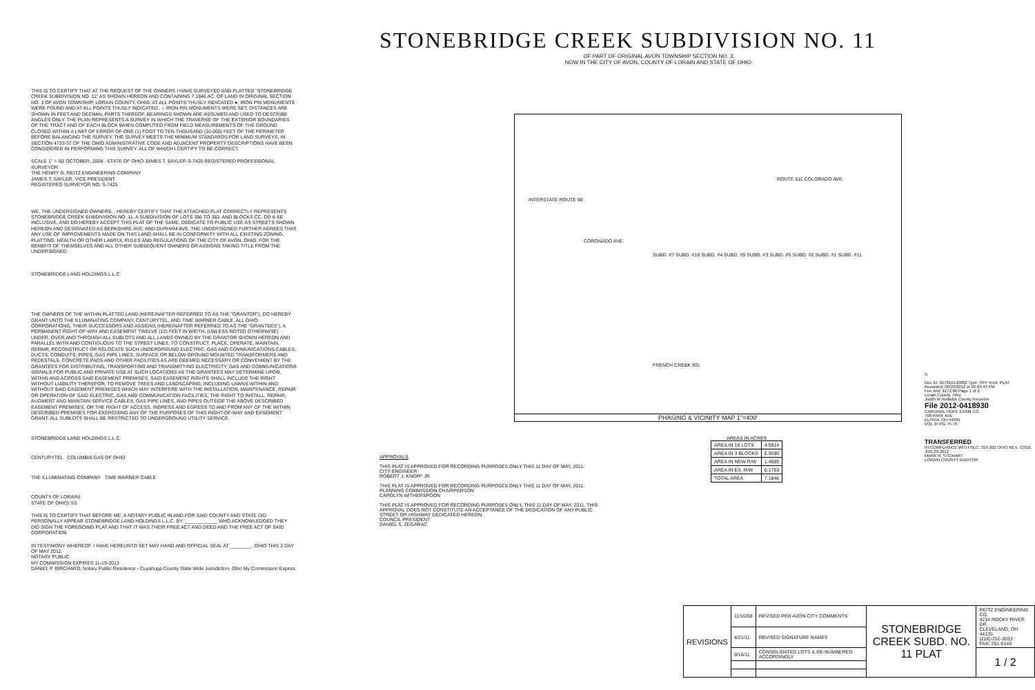THIS IS TO CERTIFY THAT AT THE REQUEST OF THE OWNERS I HAVE SURVEYED AND PLATTED "STONEBRIDGE CREEK SUBDIVISION NO. 11" AS SHOWN HEREON AND CONTAINING 7.1846 AC. OF LAND IN ORIGINAL SECTION NO. 3 OF AVON TOWNSHIP, LORAIN COUNTY, OHIO. AT ALL POINTS THUSLY INDICATED ●, IRON PIN MONUMENTS WERE FOUND AND AT ALL POINTS THUSLY INDICATED , ○ IRON PIN MONUMENTS WERE SET. DISTANCES ARE SHOWN IN FEET AND DECIMAL PARTS THEREOF. BEARINGS SHOWN ARE ASSUMED AND USED TO DESCRIBE ANGLES ONLY. THE PLAN REPRESENTS A SURVEY IN WHICH THE TRAVERSE OF THE EXTERIOR BOUNDARIES OF THE TRACT AND OF EACH BLOCK WHEN COMPUTED FROM FIELD MEASUREMENTS OF THE GROUND CLOSED WITHIN A LIMIT OF ERROR OF ONE (1) FOOT TO TEN THOUSAND (10,000) FEET OF THE PERIMETER BEFORE BALANCING THE SURVEY. THE SURVEY MEETS THE MINIMUM STANDARDS FOR LAND SURVEYS, IN SECTION 4733-37 OF THE OHIO ADMINISTRATIVE CODE AND ADJACENT PROPERTY DESCRIPTIONS HAVE BEEN CONSIDERED IN PERFORMING THIS SURVEY. ALL OF WHICH I CERTIFY TO BE CORRECT.
SCALE 1" = 50' OCTOBER, 2008 STATE OF OHIO JAMES T. SAYLER S-7425 REGISTERED PROFESSIONAL SURVEYOR
THE HENRY G. REITZ ENGINEERING COMPANY
JAMES T. SAYLER, VICE PRESIDENT
REGISTERED SURVEYOR NO. S-7425
WE, THE UNDERSIGNED OWNERS, , HEREBY CERTIFY THAT THE ATTACHED PLAT CORRECTLY REPRESENTS STONEBRIDGE CREEK SUBDIVISION NO. 11, A SUBDIVISION OF LOTS 366 TO 383, AND BLOCKS CC, DD & EE INCLUSIVE, AND DO HEREBY ACCEPT THIS PLAT OF THE SAME, DEDICATE TO PUBLIC USE AS STREETS SHOWN HEREON AND DESIGNATED AS BERKSHIRE AVE. AND DURHAM AVE. THE UNDERSIGNED FURTHER AGREES THAT ANY USE OF IMPROVEMENTS MADE ON THIS LAND SHALL BE IN CONFORMITY WITH ALL EXISTING ZONING, PLATTING, HEALTH OR OTHER LAWFUL RULES AND REGULATIONS OF THE CITY OF AVON, OHIO, FOR THE BENEFIT OF THEMSELVES AND ALL OTHER SUBSEQUENT OWNERS OR ASSIGNS TAKING TITLE FROM THE UNDERSIGNED.
STONEBRIDGE LAND HOLDINGS L.L.C.
THE OWNERS OF THE WITHIN PLATTED LAND (HEREINAFTER REFERRED TO AS THE "GRANTOR"), DO HEREBY GRANT UNTO THE ILLUMINATING COMPANY, CENTURYTEL, AND TIME WARNER CABLE, ALL OHIO CORPORATIONS, THEIR SUCCESSORS AND ASSIGNS (HEREINAFTER REFERRED TO AS THE "GRANTEES"), A PERMANENT RIGHT-OF-WAY AND EASEMENT TWELVE (12) FEET IN WIDTH, (UNLESS NOTED OTHERWISE) UNDER, OVER AND THROUGH ALL SUBLOTS AND ALL LANDS OWNED BY THE GRANTOR SHOWN HEREON AND PARALLEL WITH AND CONTIGUOUS TO THE STREET LINES, TO CONSTRUCT, PLACE, OPERATE, MAINTAIN, REPAIR, RECONSTRUCT OR RELOCATE SUCH UNDERGROUND ELECTRIC, GAS AND COMMUNICATIONS CABLES, DUCTS, CONDUITS, PIPES, GAS PIPE LINES, SURFACE OR BELOW GROUND MOUNTED TRANSFORMERS AND PEDESTALS, CONCRETE PADS AND OTHER FACILITIES AS ARE DEEMED NECESSARY OR CONVENIENT BY THE GRANTEES FOR DISTRIBUTING, TRANSPORTING AND TRANSMITTING ELECTRICITY, GAS AND COMMUNICATIONS SIGNALS FOR PUBLIC AND PRIVATE USE AT SUCH LOCATIONS AS THE GRANTEES MAY DETERMINE UPON, WITHIN AND ACROSS SAID EASEMENT PREMISES. SAID EASEMENT RIGHTS SHALL INCLUDE THE RIGHT WITHOUT LIABILITY THEREFOR, TO REMOVE TREES AND LANDSCAPING, INCLUDING LAWNS WITHIN AND WITHOUT SAID EASEMENT PREMISES WHICH MAY INTERFERE WITH THE INSTALLATION, MAINTENANCE, REPAIR OR OPERATION OF SAID ELECTRIC, GAS AND COMMUNICATION FACILITIES, THE RIGHT TO INSTALL, REPAIR, AUGMENT AND MAINTAIN SERVICE CABLES, GAS PIPE LINES, AND PIPES OUTSIDE THE ABOVE DESCRIBED EASEMENT PREMISES, OR THE RIGHT OF ACCESS, INGRESS AND EGRESS TO AND FROM ANY OF THE WITHIN DESCRIBED PREMISES FOR EXERCISING ANY OF THE PURPOSES OF THIS RIGHT-OF-WAY AND EASEMENT GRANT. ALL SUBLOTS SHALL BE RESTRICTED TO UNDERGROUND UTILITY SERVICE.
STONEBRIDGE LAND HOLDINGS L.L.C.
CENTURYTEL COLUMBIA GAS OF OHIO
THE ILLUMINATING COMPANY TIME WARNER CABLE
COUNTY OF LORAIN)
STATE OF OHIO) SS
THIS IS TO CERTIFY THAT BEFORE ME, A NOTARY PUBLIC IN AND FOR SAID COUNTY AND STATE DID PERSONALLY APPEAR STONEBRIDGE LAND HOLDINGS L.L.C. BY: ____________ WHO ACKNOWLEDGED THEY DID SIGN THE FOREGOING PLAT AND THAT IT WAS THEIR FREE ACT AND DEED AND THE FREE ACT OF SAID CORPORATION.
IN TESTIMONY WHEREOF. I HAVE HEREUNTO SET MAY HAND AND OFFICIAL SEAL AT ________, OHIO THIS 3 DAY OF MAY 2012.
NOTARY PUBLIC
MY COMMISSION EXPIRES 11-19-2013
DANIEL P. BIRCHARD, Notary Public Residence - Cuyahoga County State Wide Jurisdiction, Ohio My Commission Expires
STONEBRIDGE CREEK SUBDIVISION NO. 11
OF PART OF ORIGINAL AVON TOWNSHIP SECTION NO. 3,
NOW IN THE CITY OF AVON, COUNTY OF LORAIN AND STATE OF OHIO.
INTERSTATE ROUTE 90
ROUTE 611 COLORADO AVE.
CORONADO AVE.
SUBD. #7 SUBD. #10 SUBD. #4 SUBD. #9 SUBD. #3 SUBD. #5 SUBD. #2 SUBD. #1 SUBD. #11
FRENCH CREEK RD.
PHASING & VICINITY MAP 1"=400'
N
Doc ID: 017010140002 Type: OFF Kind: PLAT
Recorded: 06/29/2012 at 02:04:43 PM
Fee Amt: $172.80 Page 1 of 2
Lorain County, Ohio
Judith M Nedwick County Recorder
File 2012-0418930
CARDINAL HOPE EXAM CO.
708 PARK AVE
ELYRIA, OH 44035
VOL 97 PG 75-76
TRANSFERRED
IN COMPLIANCE WITH SEC. 319-202 OHIO REV. CODE
JUN 29 2012
MARK R. STEWART
LORAIN COUNTY AUDITOR
APPROVALS
THIS PLAT IS APPROVED FOR RECORDING PURPOSES ONLY THIS 11 DAY OF MAY, 2011.
CITY ENGINEER
ROBERT J. KNOPF JR.
THIS PLAT IS APPROVED FOR RECORDING PURPOSES ONLY THIS 11 DAY OF MAY, 2011.
PLANNING COMMISSION CHAIRPERSON
CAROLYN WITHERSPOON
THIS PLAT IS APPROVED FOR RECORDING PURPOSES ONLY, THIS 11 DAY OF MAY, 2011. THIS APPROVAL DOES NOT CONSTITUTE AN ACCEPTANCE OF THE DEDICATION OF ANY PUBLIC STREET OR HIGHWAY DEDICATED HEREON.
COUNCIL PRESIDENT
DANIEL S. ZEGARAC
AREAS IN ACRES
| AREA IN 18 LOTS | 4.5914 |
| AREA IN 3 BLOCKS | 0.9590 |
| AREA IN NEW R/W | 1.4589 |
| AREA IN EX. R/W | 0.1753 |
| TOTAL AREA | 7.1846 |
| REVISIONS | 11/10/08 | REVISED PER AVON CITY COMMENTS | STONEBRIDGE CREEK SUBD. NO. 11 PLAT | REITZ ENGINEERING CO. 4214 ROCKY RIVER DR. CLEVELAND, OH 44135 (216)-251-3033 FAX: 251-5149 |
| | 4/21/11 | REVISED SIGNATURE NAMES | | |
| | 9/16/11 | CONSOLIDATED LOTS & RE-NUMBERED ACCORDINGLY | | 1 / 2 |